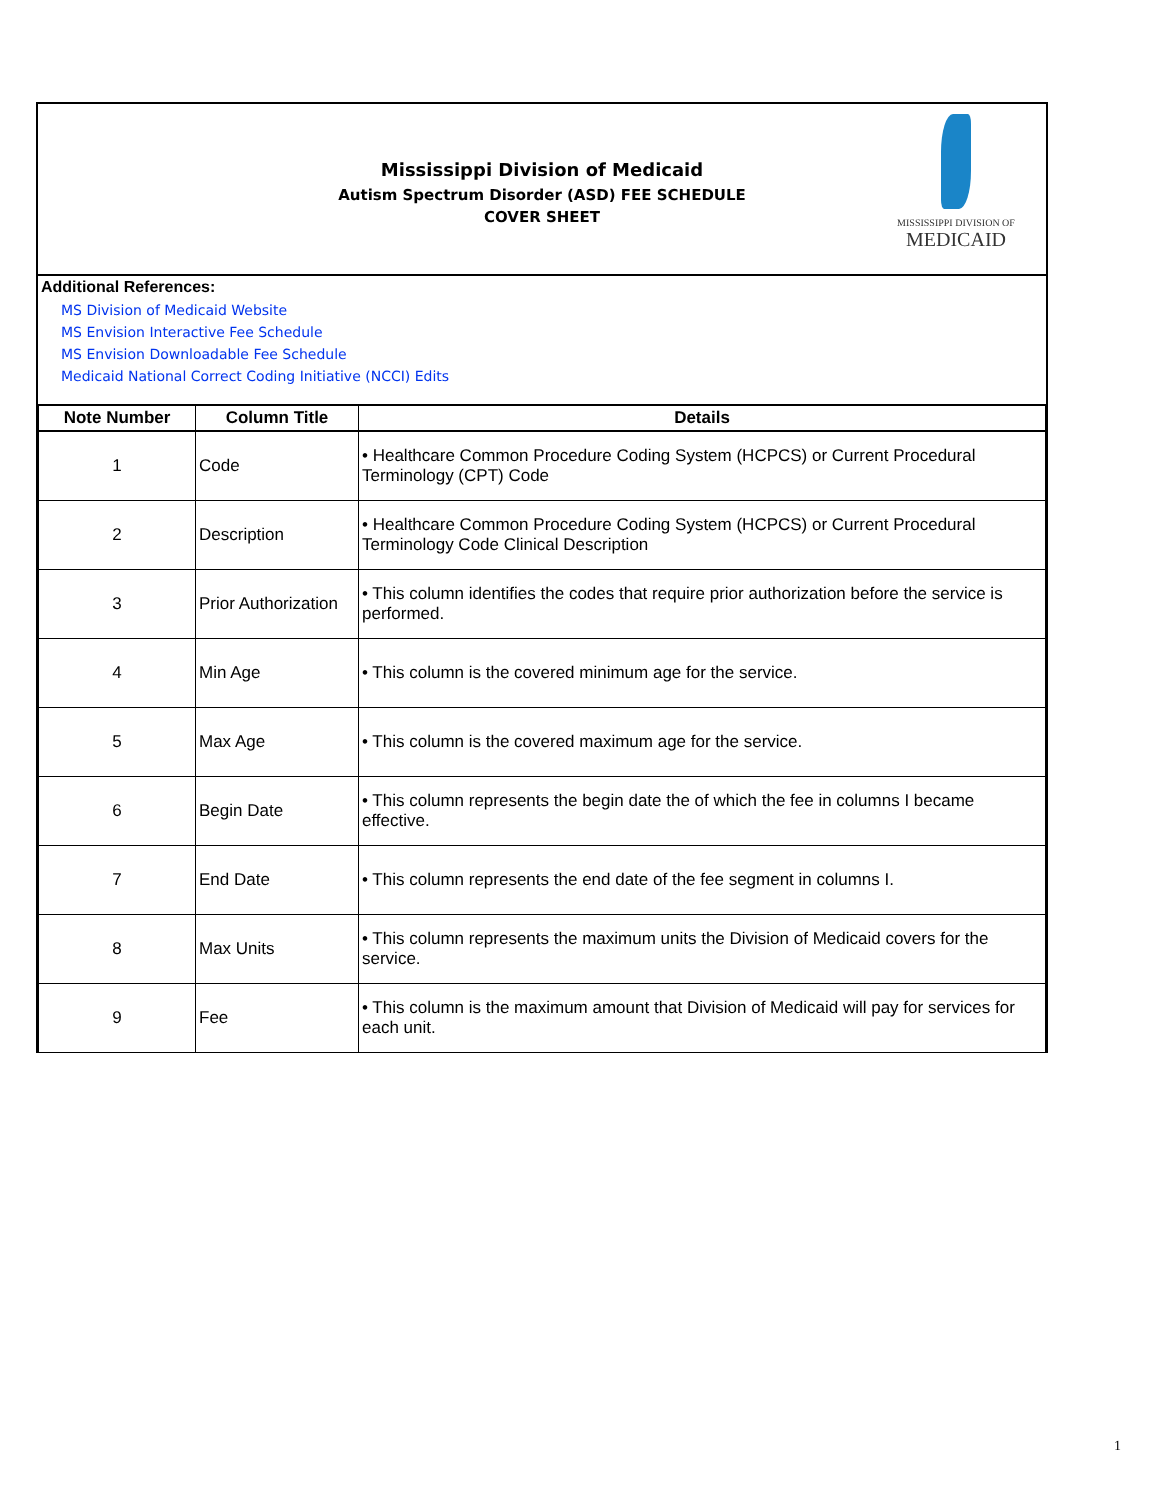Mississippi Division of Medicaid
Autism Spectrum Disorder (ASD) FEE SCHEDULE
COVER SHEET
MISSISSIPPI DIVISION OF
MEDICAID
Additional References:
MS Division of Medicaid Website
MS Envision Interactive Fee Schedule
MS Envision Downloadable Fee Schedule
Medicaid National Correct Coding Initiative (NCCI) Edits
| Note Number | Column Title | Details |
| --- | --- | --- |
| 1 | Code | • Healthcare Common Procedure Coding System (HCPCS) or Current Procedural Terminology (CPT) Code |
| 2 | Description | • Healthcare Common Procedure Coding System (HCPCS) or Current Procedural Terminology Code Clinical Description |
| 3 | Prior Authorization | • This column identifies the codes that require prior authorization before the service is performed. |
| 4 | Min Age | • This column is the covered minimum age for the service. |
| 5 | Max Age | • This column is the covered maximum age for the service. |
| 6 | Begin Date | • This column represents the begin date the of which the fee in columns I became effective. |
| 7 | End Date | • This column represents the end date of the fee segment in columns I. |
| 8 | Max Units | • This column represents the maximum units the Division of Medicaid covers for the service. |
| 9 | Fee | • This column is the maximum amount that Division of Medicaid will pay for services for each unit. |
1